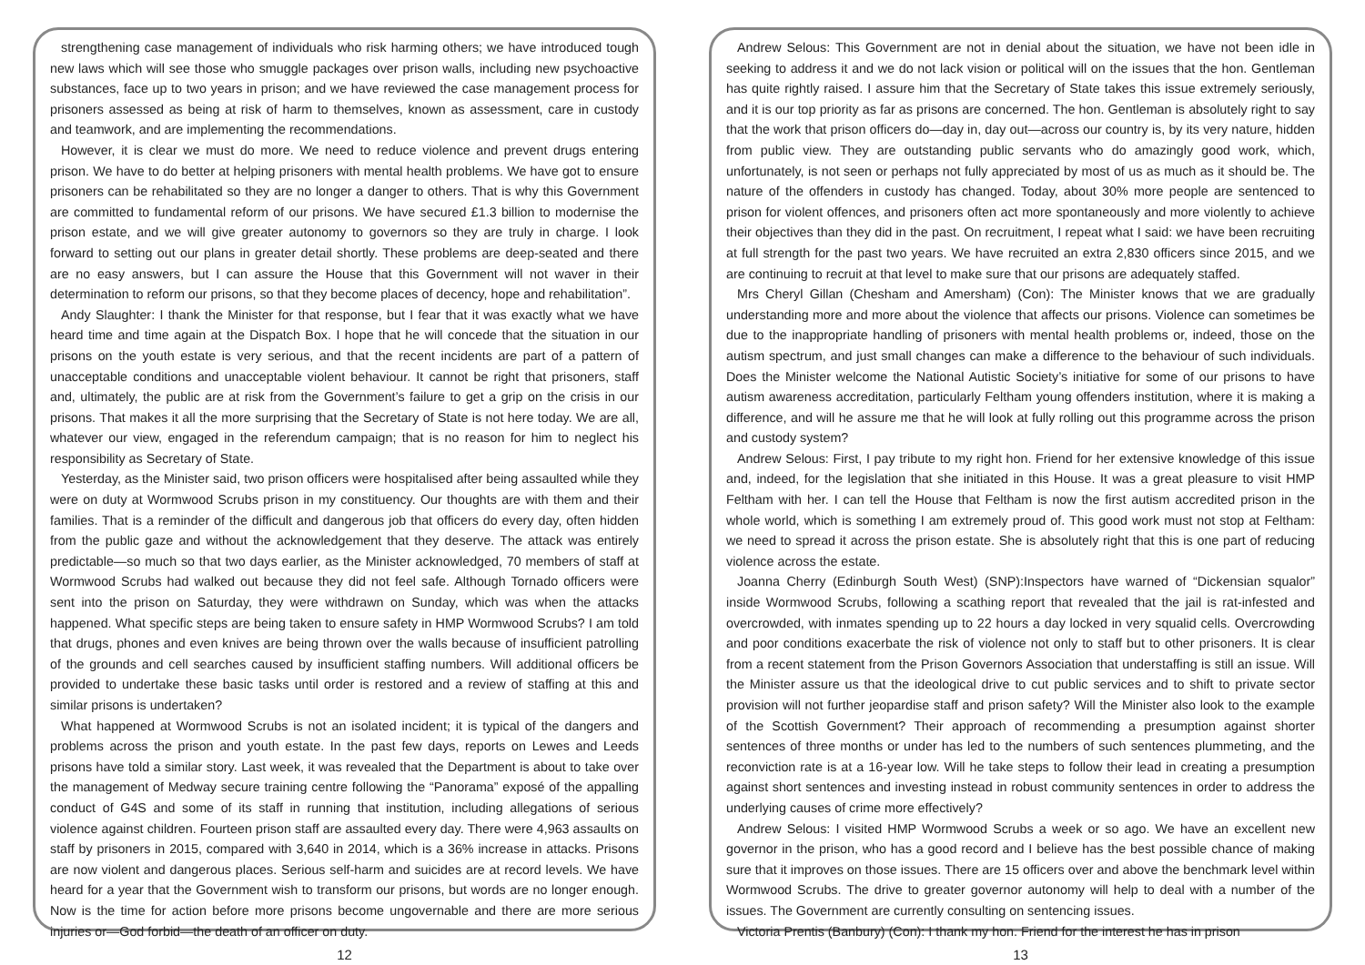strengthening case management of individuals who risk harming others; we have introduced tough new laws which will see those who smuggle packages over prison walls, including new psychoactive substances, face up to two years in prison; and we have reviewed the case management process for prisoners assessed as being at risk of harm to themselves, known as assessment, care in custody and teamwork, and are implementing the recommendations.
However, it is clear we must do more. We need to reduce violence and prevent drugs entering prison. We have to do better at helping prisoners with mental health problems. We have got to ensure prisoners can be rehabilitated so they are no longer a danger to others. That is why this Government are committed to fundamental reform of our prisons. We have secured £1.3 billion to modernise the prison estate, and we will give greater autonomy to governors so they are truly in charge. I look forward to setting out our plans in greater detail shortly. These problems are deep-seated and there are no easy answers, but I can assure the House that this Government will not waver in their determination to reform our prisons, so that they become places of decency, hope and rehabilitation”.
Andy Slaughter: I thank the Minister for that response, but I fear that it was exactly what we have heard time and time again at the Dispatch Box. I hope that he will concede that the situation in our prisons on the youth estate is very serious, and that the recent incidents are part of a pattern of unacceptable conditions and unacceptable violent behaviour. It cannot be right that prisoners, staff and, ultimately, the public are at risk from the Government’s failure to get a grip on the crisis in our prisons. That makes it all the more surprising that the Secretary of State is not here today. We are all, whatever our view, engaged in the referendum campaign; that is no reason for him to neglect his responsibility as Secretary of State.
Yesterday, as the Minister said, two prison officers were hospitalised after being assaulted while they were on duty at Wormwood Scrubs prison in my constituency. Our thoughts are with them and their families. That is a reminder of the difficult and dangerous job that officers do every day, often hidden from the public gaze and without the acknowledgement that they deserve. The attack was entirely predictable—so much so that two days earlier, as the Minister acknowledged, 70 members of staff at Wormwood Scrubs had walked out because they did not feel safe. Although Tornado officers were sent into the prison on Saturday, they were withdrawn on Sunday, which was when the attacks happened. What specific steps are being taken to ensure safety in HMP Wormwood Scrubs? I am told that drugs, phones and even knives are being thrown over the walls because of insufficient patrolling of the grounds and cell searches caused by insufficient staffing numbers. Will additional officers be provided to undertake these basic tasks until order is restored and a review of staffing at this and similar prisons is undertaken?
What happened at Wormwood Scrubs is not an isolated incident; it is typical of the dangers and problems across the prison and youth estate. In the past few days, reports on Lewes and Leeds prisons have told a similar story. Last week, it was revealed that the Department is about to take over the management of Medway secure training centre following the “Panorama” exposé of the appalling conduct of G4S and some of its staff in running that institution, including allegations of serious violence against children. Fourteen prison staff are assaulted every day. There were 4,963 assaults on staff by prisoners in 2015, compared with 3,640 in 2014, which is a 36% increase in attacks. Prisons are now violent and dangerous places. Serious self-harm and suicides are at record levels. We have heard for a year that the Government wish to transform our prisons, but words are no longer enough. Now is the time for action before more prisons become ungovernable and there are more serious injuries or—God forbid—the death of an officer on duty.
12
Andrew Selous: This Government are not in denial about the situation, we have not been idle in seeking to address it and we do not lack vision or political will on the issues that the hon. Gentleman has quite rightly raised. I assure him that the Secretary of State takes this issue extremely seriously, and it is our top priority as far as prisons are concerned. The hon. Gentleman is absolutely right to say that the work that prison officers do—day in, day out—across our country is, by its very nature, hidden from public view. They are outstanding public servants who do amazingly good work, which, unfortunately, is not seen or perhaps not fully appreciated by most of us as much as it should be. The nature of the offenders in custody has changed. Today, about 30% more people are sentenced to prison for violent offences, and prisoners often act more spontaneously and more violently to achieve their objectives than they did in the past. On recruitment, I repeat what I said: we have been recruiting at full strength for the past two years. We have recruited an extra 2,830 officers since 2015, and we are continuing to recruit at that level to make sure that our prisons are adequately staffed.
Mrs Cheryl Gillan (Chesham and Amersham) (Con): The Minister knows that we are gradually understanding more and more about the violence that affects our prisons. Violence can sometimes be due to the inappropriate handling of prisoners with mental health problems or, indeed, those on the autism spectrum, and just small changes can make a difference to the behaviour of such individuals. Does the Minister welcome the National Autistic Society’s initiative for some of our prisons to have autism awareness accreditation, particularly Feltham young offenders institution, where it is making a difference, and will he assure me that he will look at fully rolling out this programme across the prison and custody system?
Andrew Selous: First, I pay tribute to my right hon. Friend for her extensive knowledge of this issue and, indeed, for the legislation that she initiated in this House. It was a great pleasure to visit HMP Feltham with her. I can tell the House that Feltham is now the first autism accredited prison in the whole world, which is something I am extremely proud of. This good work must not stop at Feltham: we need to spread it across the prison estate. She is absolutely right that this is one part of reducing violence across the estate.
Joanna Cherry (Edinburgh South West) (SNP):Inspectors have warned of “Dickensian squalor” inside Wormwood Scrubs, following a scathing report that revealed that the jail is rat-infested and overcrowded, with inmates spending up to 22 hours a day locked in very squalid cells. Overcrowding and poor conditions exacerbate the risk of violence not only to staff but to other prisoners. It is clear from a recent statement from the Prison Governors Association that understaffing is still an issue. Will the Minister assure us that the ideological drive to cut public services and to shift to private sector provision will not further jeopardise staff and prison safety? Will the Minister also look to the example of the Scottish Government? Their approach of recommending a presumption against shorter sentences of three months or under has led to the numbers of such sentences plummeting, and the reconviction rate is at a 16-year low. Will he take steps to follow their lead in creating a presumption against short sentences and investing instead in robust community sentences in order to address the underlying causes of crime more effectively?
Andrew Selous: I visited HMP Wormwood Scrubs a week or so ago. We have an excellent new governor in the prison, who has a good record and I believe has the best possible chance of making sure that it improves on those issues. There are 15 officers over and above the benchmark level within Wormwood Scrubs. The drive to greater governor autonomy will help to deal with a number of the issues. The Government are currently consulting on sentencing issues.
Victoria Prentis (Banbury) (Con): I thank my hon. Friend for the interest he has in prison
13